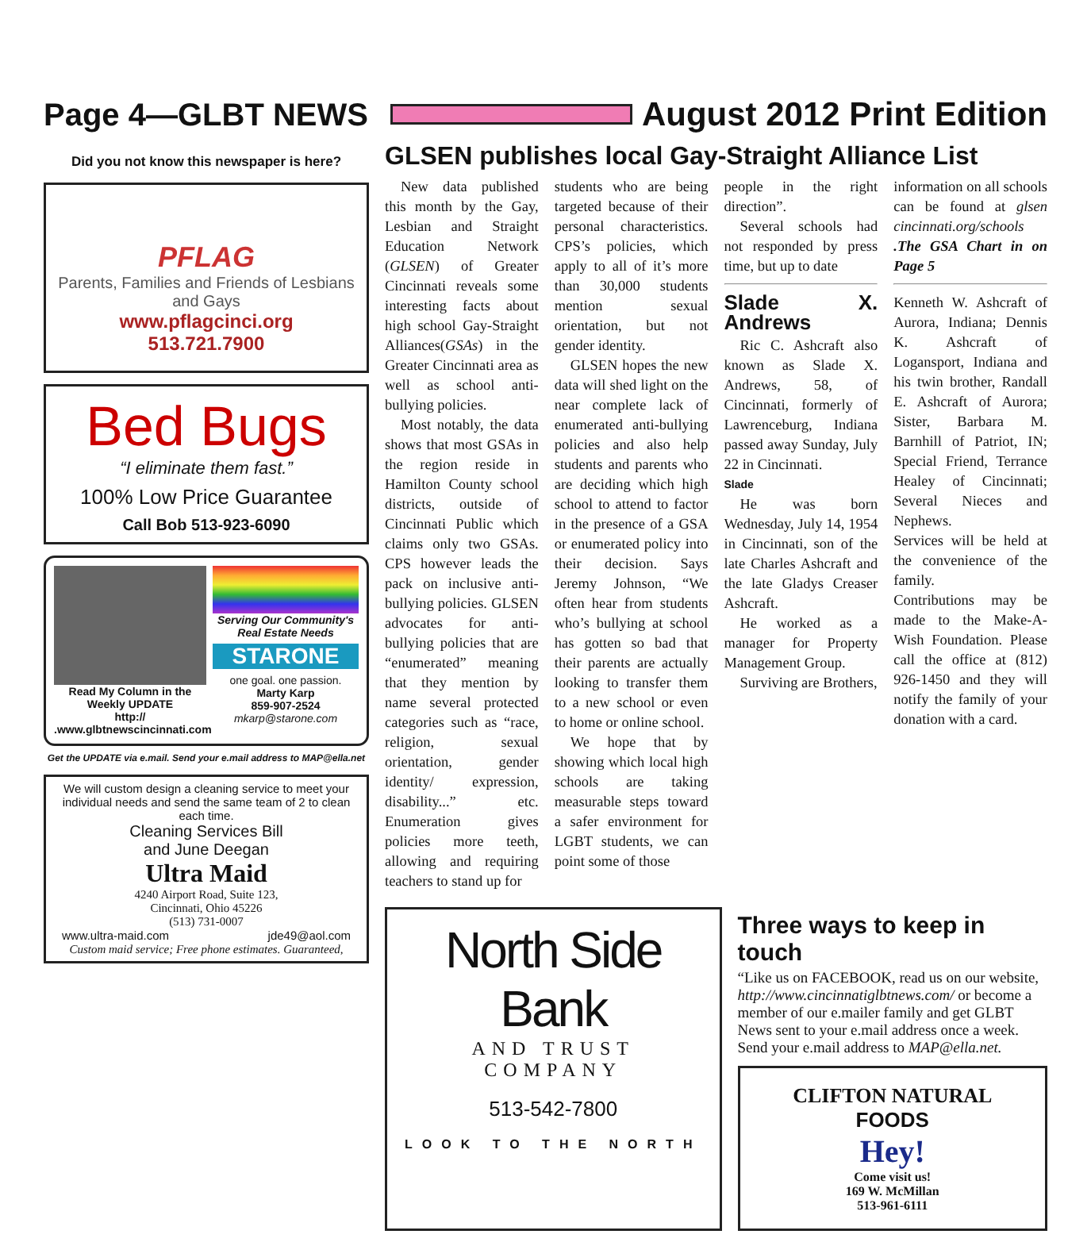Page 4—GLBT NEWS August 2012 Print Edition
Did you not know this newspaper is here?
PFLAG
Parents, Families and Friends of Lesbians and Gays
www.pflagcinci.org
513.721.7900
Bed Bugs
“I eliminate them fast.”
100% Low Price Guarantee
Call Bob 513-923-6090
Read My Column in the Weekly UPDATE
http://
.www.glbtnewscincinnati.com
Serving Our Community's Real Estate Needs
STARONE
one goal. one passion.
Marty Karp
859-907-2524
mkarp@starone.com
Get the UPDATE via e.mail. Send your e.mail address to MAP@ella.net
We will custom design a cleaning service to meet your individual needs and send the same team of 2 to clean each time.
Cleaning Services Bill
and June Deegan
Ultra Maid
4240 Airport Road, Suite 123,
Cincinnati, Ohio 45226
(513) 731-0007
www.ultra-maid.com jde49@aol.com
Custom maid service; Free phone estimates. Guaranteed,
GLSEN publishes local Gay-Straight Alliance List
New data published this month by the Gay, Lesbian and Straight Education Network (GLSEN) of Greater Cincinnati reveals some interesting facts about high school Gay-Straight Alliances(GSAs) in the Greater Cincinnati area as well as school anti-bullying policies.
Most notably, the data shows that most GSAs in the region reside in Hamilton County school districts, outside of Cincinnati Public which claims only two GSAs. CPS however leads the pack on inclusive anti-bullying policies. GLSEN advocates for anti-bullying policies that are “enumerated” meaning that they mention by name several protected categories such as “race, religion, sexual orientation, gender identity/ expression, disability...” etc. Enumeration gives policies more teeth, allowing and requiring teachers to stand up for
students who are being targeted because of their personal characteristics. CPS’s policies, which apply to all of it’s more than 30,000 students mention sexual orientation, but not gender identity.
GLSEN hopes the new data will shed light on the near complete lack of enumerated anti-bullying policies and also help students and parents who are deciding which high school to attend to factor in the presence of a GSA or enumerated policy into their decision. Says Jeremy Johnson, “We often hear from students who’s bullying at school has gotten so bad that their parents are actually looking to transfer them to a new school or even to home or online school.
We hope that by showing which local high schools are taking measurable steps toward a safer environment for LGBT students, we can point some of those
people in the right direction”.
Several schools had not responded by press time, but up to date
Slade X. Andrews
Ric C. Ashcraft also known as Slade X. Andrews, 58, of Cincinnati, formerly of Lawrenceburg, Indiana passed away Sunday, July 22 in Cincinnati.
Slade
He was born Wednesday, July 14, 1954 in Cincinnati, son of the late Charles Ashcraft and the late Gladys Creaser Ashcraft.
He worked as a manager for Property Management Group.
Surviving are Brothers,
information on all schools can be found at glsen cincinnati.org/schools .The GSA Chart in on Page 5
Kenneth W. Ashcraft of Aurora, Indiana; Dennis K. Ashcraft of Logansport, Indiana and his twin brother, Randall E. Ashcraft of Aurora; Sister, Barbara M. Barnhill of Patriot, IN; Special Friend, Terrance Healey of Cincinnati; Several Nieces and Nephews.
Services will be held at the convenience of the family.
Contributions may be made to the Make-A-Wish Foundation. Please call the office at (812) 926-1450 and they will notify the family of your donation with a card.
North Side Bank
AND TRUST COMPANY
513-542-7800
LOOK TO THE NORTH
Three ways to keep in touch
“Like us on FACEBOOK, read us on our website, http://www.cincinnatiglbtnews.com/ or become a member of our e.mailer family and get GLBT News sent to your e.mail address once a week. Send your e.mail address to MAP@ella.net.
CLIFTON NATURAL
FOODS
Hey!
Come visit us!
169 W. McMillan
513-961-6111